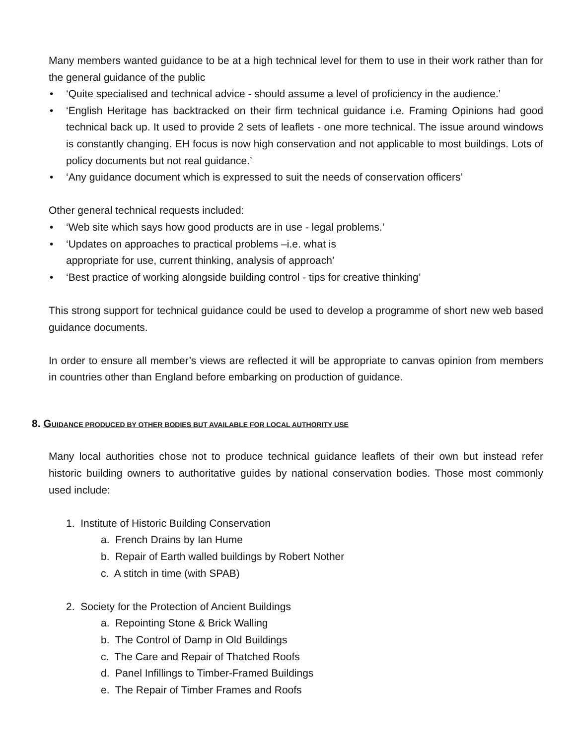Many members wanted guidance to be at a high technical level for them to use in their work rather than for the general guidance of the public
• ‘Quite specialised and technical advice - should assume a level of proficiency in the audience.’
• ‘English Heritage has backtracked on their firm technical guidance i.e. Framing Opinions had good technical back up. It used to provide 2 sets of leaflets - one more technical. The issue around windows is constantly changing. EH focus is now high conservation and not applicable to most buildings. Lots of policy documents but not real guidance.’
• ‘Any guidance document which is expressed to suit the needs of conservation officers’
Other general technical requests included:
• ‘Web site which says how good products are in use - legal problems.’
• ‘Updates on approaches to practical problems –i.e. what is
appropriate for use, current thinking, analysis of approach’
• ‘Best practice of working alongside building control - tips for creative thinking’
This strong support for technical guidance could be used to develop a programme of short new web based guidance documents.
In order to ensure all member’s views are reflected it will be appropriate to canvas opinion from members in countries other than England before embarking on production of guidance.
8. GUIDANCE PRODUCED BY OTHER BODIES BUT AVAILABLE FOR LOCAL AUTHORITY USE
Many local authorities chose not to produce technical guidance leaflets of their own but instead refer historic building owners to authoritative guides by national conservation bodies. Those most commonly used include:
1. Institute of Historic Building Conservation
a. French Drains by Ian Hume
b. Repair of Earth walled buildings by Robert Nother
c. A stitch in time (with SPAB)
2. Society for the Protection of Ancient Buildings
a. Repointing Stone & Brick Walling
b. The Control of Damp in Old Buildings
c. The Care and Repair of Thatched Roofs
d. Panel Infillings to Timber-Framed Buildings
e. The Repair of Timber Frames and Roofs